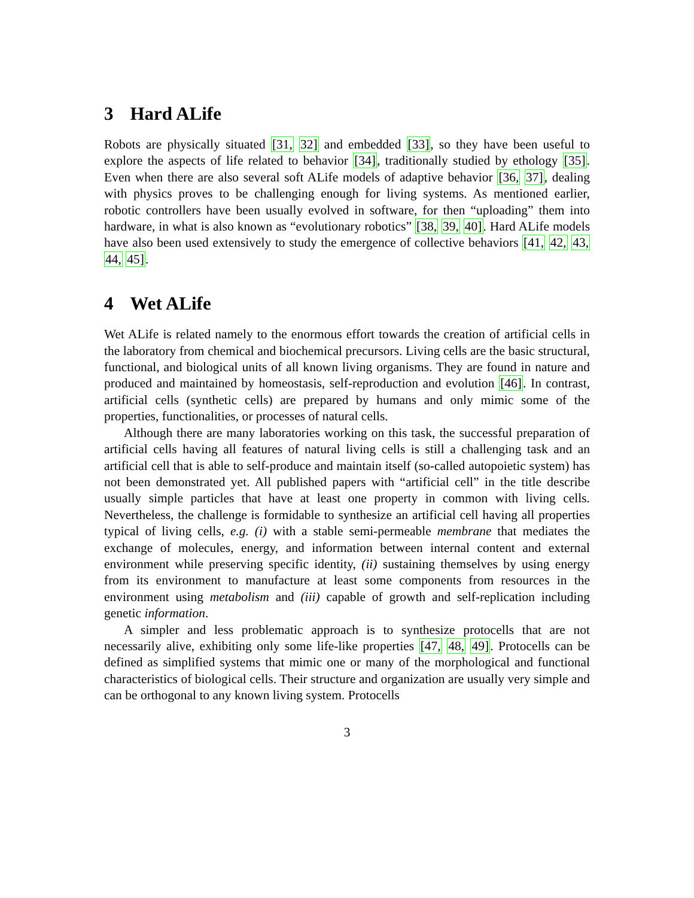3 Hard ALife
Robots are physically situated [31, 32] and embedded [33], so they have been useful to explore the aspects of life related to behavior [34], traditionally studied by ethology [35]. Even when there are also several soft ALife models of adaptive behavior [36, 37], dealing with physics proves to be challenging enough for living systems. As mentioned earlier, robotic controllers have been usually evolved in software, for then “uploading” them into hardware, in what is also known as “evolutionary robotics” [38, 39, 40]. Hard ALife models have also been used extensively to study the emergence of collective behaviors [41, 42, 43, 44, 45].
4 Wet ALife
Wet ALife is related namely to the enormous effort towards the creation of artificial cells in the laboratory from chemical and biochemical precursors. Living cells are the basic structural, functional, and biological units of all known living organisms. They are found in nature and produced and maintained by homeostasis, self-reproduction and evolution [46]. In contrast, artificial cells (synthetic cells) are prepared by humans and only mimic some of the properties, functionalities, or processes of natural cells.
Although there are many laboratories working on this task, the successful preparation of artificial cells having all features of natural living cells is still a challenging task and an artificial cell that is able to self-produce and maintain itself (so-called autopoietic system) has not been demonstrated yet. All published papers with “artificial cell” in the title describe usually simple particles that have at least one property in common with living cells. Nevertheless, the challenge is formidable to synthesize an artificial cell having all properties typical of living cells, e.g. (i) with a stable semi-permeable membrane that mediates the exchange of molecules, energy, and information between internal content and external environment while preserving specific identity, (ii) sustaining themselves by using energy from its environment to manufacture at least some components from resources in the environment using metabolism and (iii) capable of growth and self-replication including genetic information.
A simpler and less problematic approach is to synthesize protocells that are not necessarily alive, exhibiting only some life-like properties [47, 48, 49]. Protocells can be defined as simplified systems that mimic one or many of the morphological and functional characteristics of biological cells. Their structure and organization are usually very simple and can be orthogonal to any known living system. Protocells
3